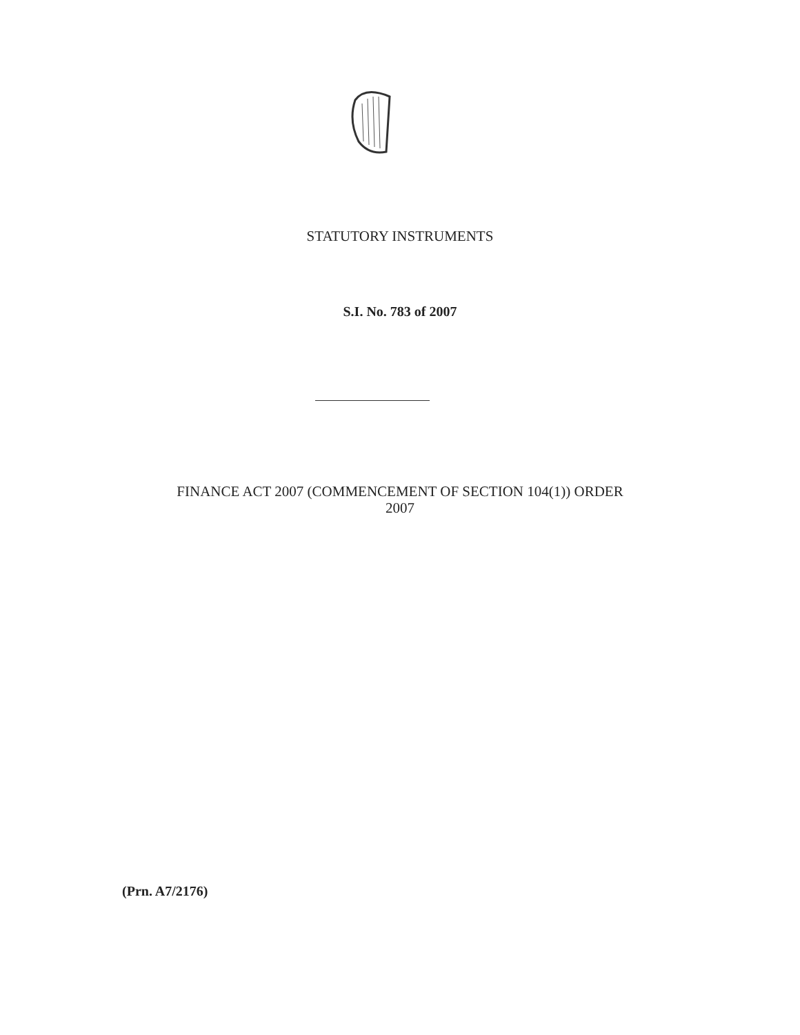STATUTORY INSTRUMENTS
S.I. No. 783 of 2007
FINANCE ACT 2007 (COMMENCEMENT OF SECTION 104(1)) ORDER
2007
(Prn. A7/2176)